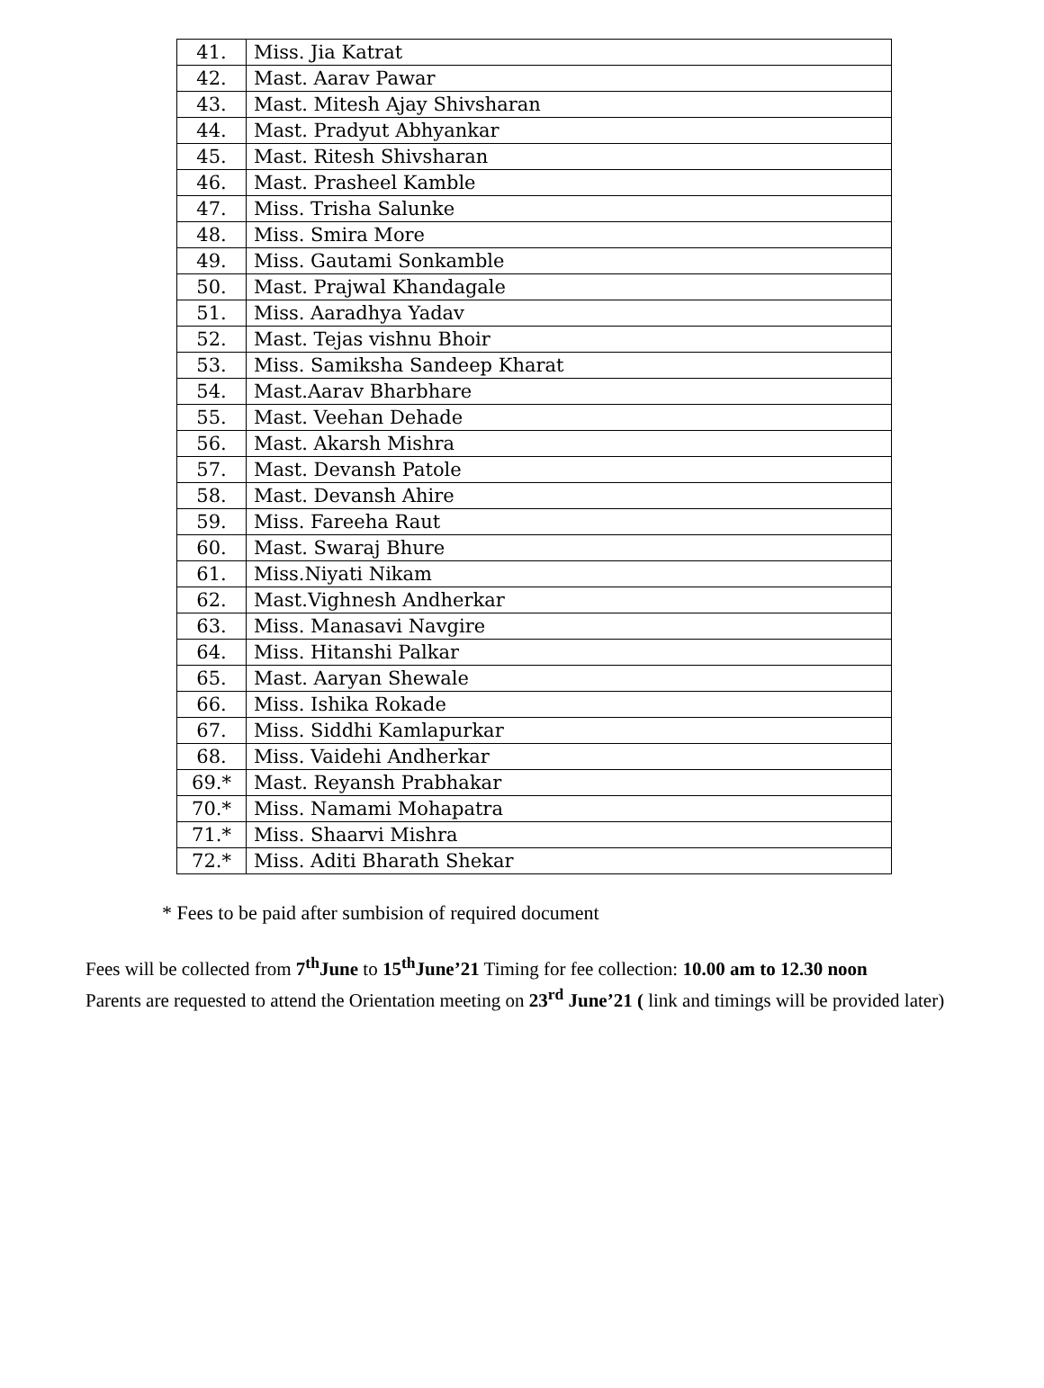| 41. | Miss. Jia Katrat |
| 42. | Mast. Aarav Pawar |
| 43. | Mast. Mitesh Ajay Shivsharan |
| 44. | Mast. Pradyut Abhyankar |
| 45. | Mast. Ritesh Shivsharan |
| 46. | Mast. Prasheel Kamble |
| 47. | Miss. Trisha Salunke |
| 48. | Miss. Smira More |
| 49. | Miss. Gautami Sonkamble |
| 50. | Mast. Prajwal Khandagale |
| 51. | Miss. Aaradhya Yadav |
| 52. | Mast. Tejas vishnu Bhoir |
| 53. | Miss. Samiksha Sandeep Kharat |
| 54. | Mast.Aarav Bharbhare |
| 55. | Mast. Veehan Dehade |
| 56. | Mast. Akarsh Mishra |
| 57. | Mast. Devansh Patole |
| 58. | Mast. Devansh Ahire |
| 59. | Miss. Fareeha Raut |
| 60. | Mast. Swaraj Bhure |
| 61. | Miss.Niyati Nikam |
| 62. | Mast.Vighnesh Andherkar |
| 63. | Miss. Manasavi Navgire |
| 64. | Miss. Hitanshi Palkar |
| 65. | Mast. Aaryan Shewale |
| 66. | Miss. Ishika Rokade |
| 67. | Miss. Siddhi Kamlapurkar |
| 68. | Miss. Vaidehi Andherkar |
| 69.* | Mast. Reyansh Prabhakar |
| 70.* | Miss. Namami Mohapatra |
| 71.* | Miss. Shaarvi Mishra |
| 72.* | Miss. Aditi Bharath Shekar |
* Fees to be paid after sumbision of required document
Fees will be collected from 7<sup>th</sup>June to 15<sup>th</sup>June’21 Timing for fee collection: 10.00 am to 12.30 noon
Parents are requested to attend the Orientation meeting on 23<sup>rd</sup> June’21 ( link and timings will be provided later)